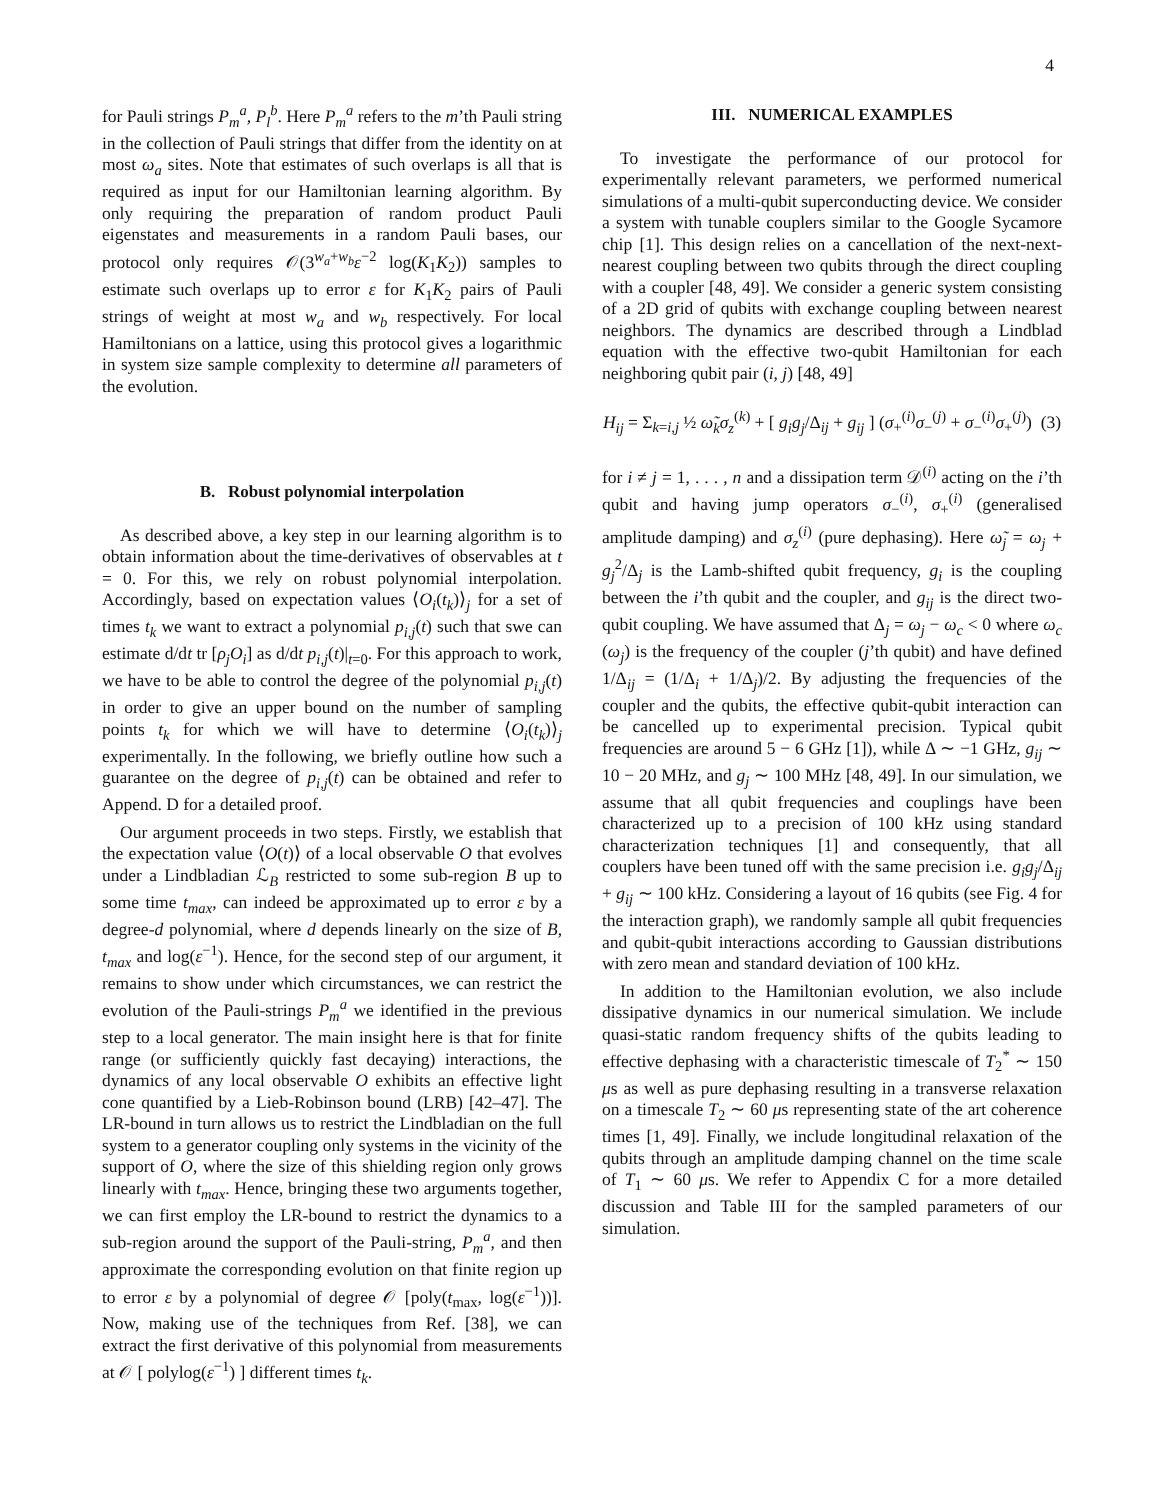4
for Pauli strings P<sub>m</sub><sup>a</sup>, P<sub>l</sub><sup>b</sup>. Here P<sub>m</sub><sup>a</sup> refers to the m’th Pauli string in the collection of Pauli strings that differ from the identity on at most ω<sub>a</sub> sites. Note that estimates of such overlaps is all that is required as input for our Hamiltonian learning algorithm. By only requiring the preparation of random product Pauli eigenstates and measurements in a random Pauli bases, our protocol only requires 𝒪(3<sup>w<sub>a</sub>+w<sub>b</sub></sup>ε<sup>−2</sup> log(K<sub>1</sub>K<sub>2</sub>)) samples to estimate such overlaps up to error ε for K<sub>1</sub>K<sub>2</sub> pairs of Pauli strings of weight at most w<sub>a</sub> and w<sub>b</sub> respectively. For local Hamiltonians on a lattice, using this protocol gives a logarithmic in system size sample complexity to determine all parameters of the evolution.
B. Robust polynomial interpolation
As described above, a key step in our learning algorithm is to obtain information about the time-derivatives of observables at t = 0. For this, we rely on robust polynomial interpolation. Accordingly, based on expectation values ⟨O<sub>i</sub>(t<sub>k</sub>)⟩<sub>j</sub> for a set of times t<sub>k</sub> we want to extract a polynomial p<sub>i,j</sub>(t) such that swe can estimate d/dt tr [ρ<sub>j</sub>O<sub>i</sub>] as d/dt p<sub>i,j</sub>(t)|<sub>t=0</sub>. For this approach to work, we have to be able to control the degree of the polynomial p<sub>i,j</sub>(t) in order to give an upper bound on the number of sampling points t<sub>k</sub> for which we will have to determine ⟨O<sub>i</sub>(t<sub>k</sub>)⟩<sub>j</sub> experimentally. In the following, we briefly outline how such a guarantee on the degree of p<sub>i,j</sub>(t) can be obtained and refer to Append. D for a detailed proof.
Our argument proceeds in two steps. Firstly, we establish that the expectation value ⟨O(t)⟩ of a local observable O that evolves under a Lindbladian ℒ<sub>B</sub> restricted to some sub-region B up to some time t<sub>max</sub>, can indeed be approximated up to error ε by a degree-d polynomial, where d depends linearly on the size of B, t<sub>max</sub> and log(ε<sup>−1</sup>). Hence, for the second step of our argument, it remains to show under which circumstances, we can restrict the evolution of the Pauli-strings P<sub>m</sub><sup>a</sup> we identified in the previous step to a local generator. The main insight here is that for finite range (or sufficiently quickly fast decaying) interactions, the dynamics of any local observable O exhibits an effective light cone quantified by a Lieb-Robinson bound (LRB) [42–47]. The LR-bound in turn allows us to restrict the Lindbladian on the full system to a generator coupling only systems in the vicinity of the support of O, where the size of this shielding region only grows linearly with t<sub>max</sub>. Hence, bringing these two arguments together, we can first employ the LR-bound to restrict the dynamics to a sub-region around the support of the Pauli-string, P<sub>m</sub><sup>a</sup>, and then approximate the corresponding evolution on that finite region up to error ε by a polynomial of degree 𝒪 [poly(t<sub>max</sub>, log(ε<sup>−1</sup>))]. Now, making use of the techniques from Ref. [38], we can extract the first derivative of this polynomial from measurements at 𝒪 [ polylog(ε<sup>−1</sup>) ] different times t<sub>k</sub>.
III. NUMERICAL EXAMPLES
To investigate the performance of our protocol for experimentally relevant parameters, we performed numerical simulations of a multi-qubit superconducting device. We consider a system with tunable couplers similar to the Google Sycamore chip [1]. This design relies on a cancellation of the next-next-nearest coupling between two qubits through the direct coupling with a coupler [48, 49]. We consider a generic system consisting of a 2D grid of qubits with exchange coupling between nearest neighbors. The dynamics are described through a Lindblad equation with the effective two-qubit Hamiltonian for each neighboring qubit pair (i, j) [48, 49]
H<sub>ij</sub> = Σ<sub>k=i,j</sub> ½ ω̃<sub>k</sub>σ<sub>z</sub><sup>(k)</sup> + [ g<sub>i</sub>g<sub>j</sub>/Δ<sub>ij</sub> + g<sub>ij</sub> ] (σ<sub>+</sub><sup>(i)</sup>σ<sub>−</sub><sup>(j)</sup> + σ<sub>−</sub><sup>(i)</sup>σ<sub>+</sub><sup>(j)</sup>) (3)
for i ≠ j = 1, . . . , n and a dissipation term 𝒟<sup>(i)</sup> acting on the i’th qubit and having jump operators σ<sub>−</sub><sup>(i)</sup>, σ<sub>+</sub><sup>(i)</sup> (generalised amplitude damping) and σ<sub>z</sub><sup>(i)</sup> (pure dephasing). Here ω̃<sub>j</sub> = ω<sub>j</sub> + g<sub>j</sub><sup>2</sup>/Δ<sub>j</sub> is the Lamb-shifted qubit frequency, g<sub>i</sub> is the coupling between the i’th qubit and the coupler, and g<sub>ij</sub> is the direct two-qubit coupling. We have assumed that Δ<sub>j</sub> = ω<sub>j</sub> − ω<sub>c</sub> < 0 where ω<sub>c</sub> (ω<sub>j</sub>) is the frequency of the coupler (j’th qubit) and have defined 1/Δ<sub>ij</sub> = (1/Δ<sub>i</sub> + 1/Δ<sub>j</sub>)/2. By adjusting the frequencies of the coupler and the qubits, the effective qubit-qubit interaction can be cancelled up to experimental precision. Typical qubit frequencies are around 5 − 6 GHz [1]), while Δ ∼ −1 GHz, g<sub>ij</sub> ∼ 10 − 20 MHz, and g<sub>j</sub> ∼ 100 MHz [48, 49]. In our simulation, we assume that all qubit frequencies and couplings have been characterized up to a precision of 100 kHz using standard characterization techniques [1] and consequently, that all couplers have been tuned off with the same precision i.e. g<sub>i</sub>g<sub>j</sub>/Δ<sub>ij</sub> + g<sub>ij</sub> ∼ 100 kHz. Considering a layout of 16 qubits (see Fig. 4 for the interaction graph), we randomly sample all qubit frequencies and qubit-qubit interactions according to Gaussian distributions with zero mean and standard deviation of 100 kHz.
In addition to the Hamiltonian evolution, we also include dissipative dynamics in our numerical simulation. We include quasi-static random frequency shifts of the qubits leading to effective dephasing with a characteristic timescale of T<sub>2</sub><sup>*</sup> ∼ 150 μs as well as pure dephasing resulting in a transverse relaxation on a timescale T<sub>2</sub> ∼ 60 μs representing state of the art coherence times [1, 49]. Finally, we include longitudinal relaxation of the qubits through an amplitude damping channel on the time scale of T<sub>1</sub> ∼ 60 μs. We refer to Appendix C for a more detailed discussion and Table III for the sampled parameters of our simulation.